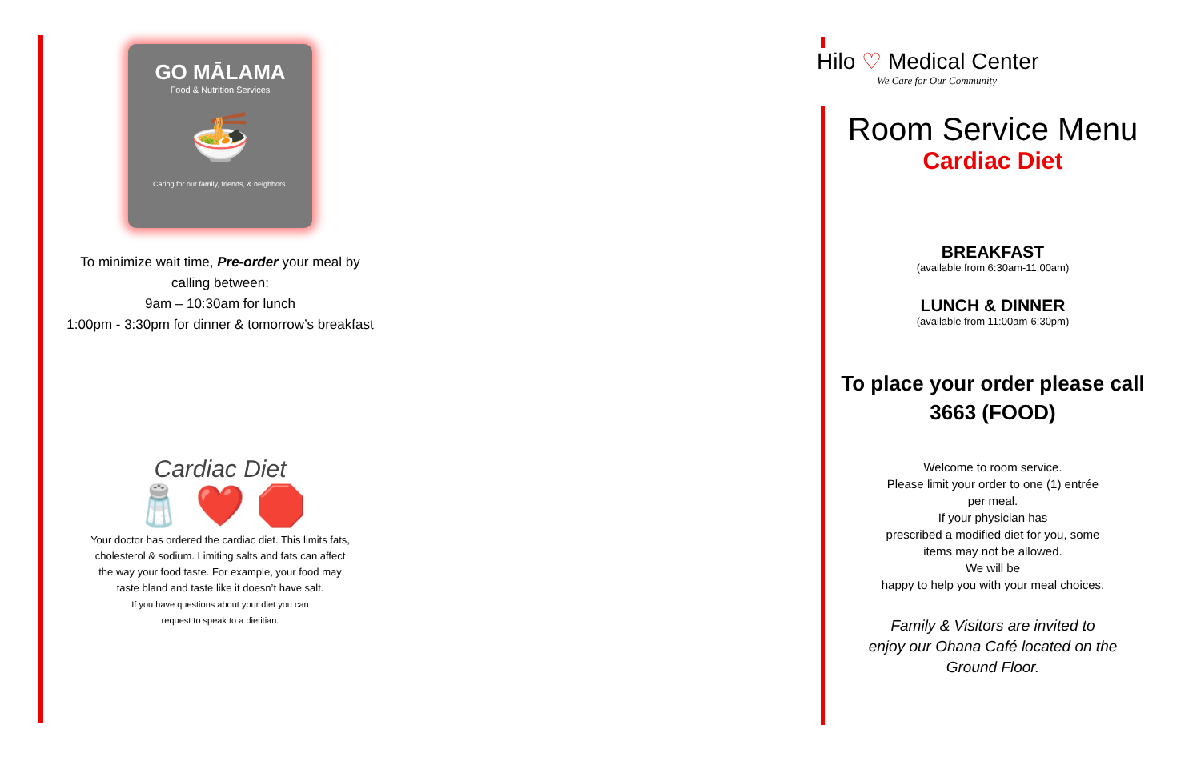GO MĀLAMA
Food & Nutrition Services
🍜
Caring for our family, friends, & neighbors.
To minimize wait time, Pre-order your meal by
calling between:
9am – 10:30am for lunch
1:00pm - 3:30pm for dinner & tomorrow’s breakfast
Cardiac Diet
🧂 ❤️ 🛑
Your doctor has ordered the cardiac diet. This limits fats,
cholesterol & sodium. Limiting salts and fats can affect
the way your food taste. For example, your food may
taste bland and taste like it doesn’t have salt.
If you have questions about your diet you can
request to speak to a dietitian.
Hilo ♡ Medical Center
We Care for Our Community
Room Service Menu
Cardiac Diet
BREAKFAST
(available from 6:30am-11:00am)
LUNCH & DINNER
(available from 11:00am-6:30pm)
To place your order please call
3663 (FOOD)
Welcome to room service.
Please limit your order to one (1) entrée
per meal.
If your physician has
prescribed a modified diet for you, some
items may not be allowed.
We will be
happy to help you with your meal choices.
Family & Visitors are invited to
enjoy our Ohana Café located on the
Ground Floor.